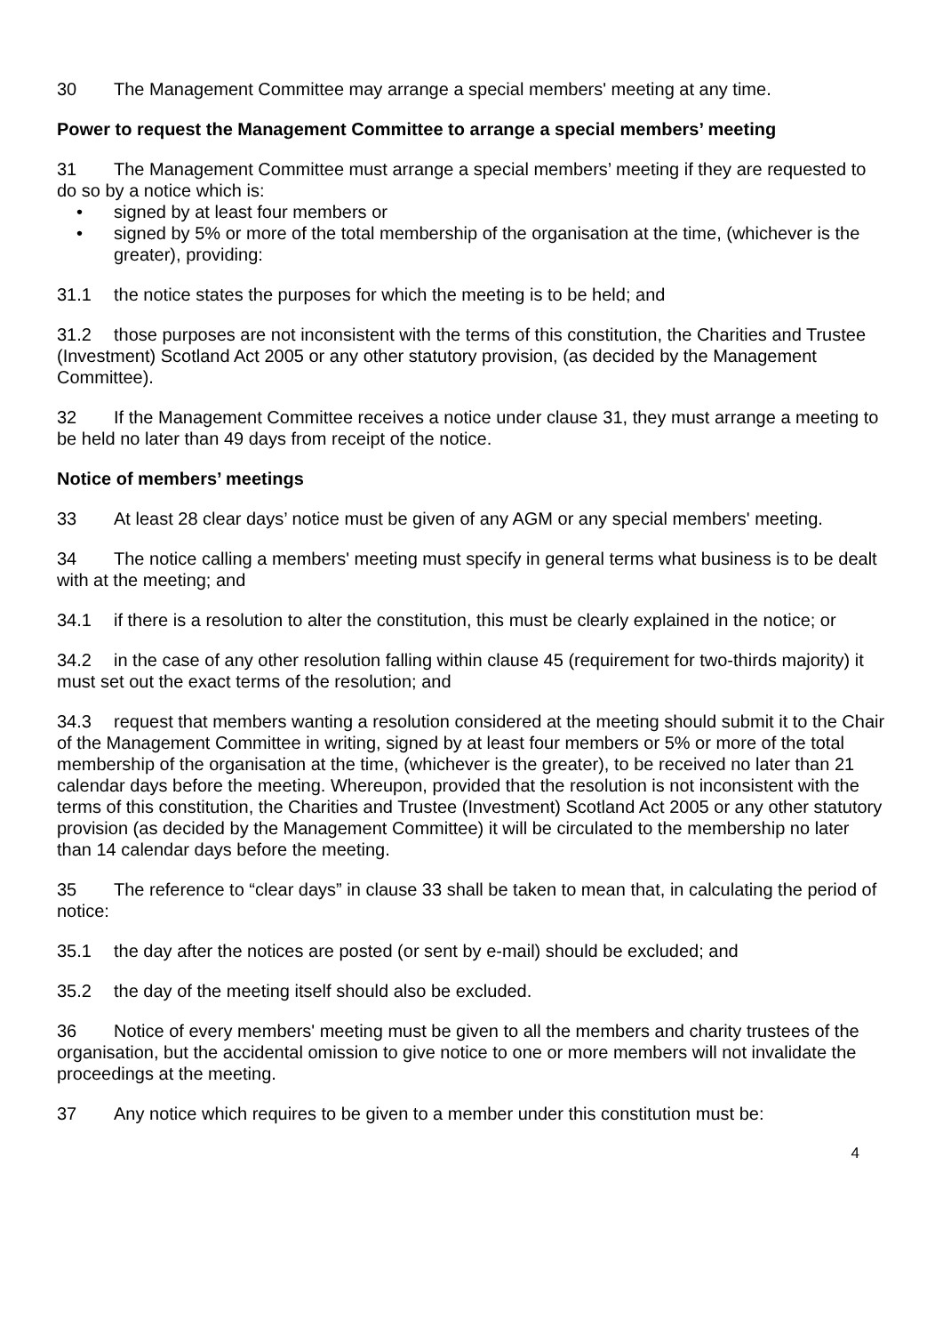30 The Management Committee may arrange a special members' meeting at any time.
Power to request the Management Committee to arrange a special members’ meeting
31 The Management Committee must arrange a special members’ meeting if they are requested to do so by a notice which is:
• signed by at least four members or
• signed by 5% or more of the total membership of the organisation at the time, (whichever is the greater), providing:
31.1 the notice states the purposes for which the meeting is to be held; and
31.2 those purposes are not inconsistent with the terms of this constitution, the Charities and Trustee (Investment) Scotland Act 2005 or any other statutory provision, (as decided by the Management Committee).
32 If the Management Committee receives a notice under clause 31, they must arrange a meeting to be held no later than 49 days from receipt of the notice.
Notice of members’ meetings
33 At least 28 clear days’ notice must be given of any AGM or any special members' meeting.
34 The notice calling a members' meeting must specify in general terms what business is to be dealt with at the meeting; and
34.1 if there is a resolution to alter the constitution, this must be clearly explained in the notice; or
34.2 in the case of any other resolution falling within clause 45 (requirement for two-thirds majority) it must set out the exact terms of the resolution; and
34.3 request that members wanting a resolution considered at the meeting should submit it to the Chair of the Management Committee in writing, signed by at least four members or 5% or more of the total membership of the organisation at the time, (whichever is the greater), to be received no later than 21 calendar days before the meeting. Whereupon, provided that the resolution is not inconsistent with the terms of this constitution, the Charities and Trustee (Investment) Scotland Act 2005 or any other statutory provision (as decided by the Management Committee) it will be circulated to the membership no later than 14 calendar days before the meeting.
35 The reference to “clear days” in clause 33 shall be taken to mean that, in calculating the period of notice:
35.1 the day after the notices are posted (or sent by e-mail) should be excluded; and
35.2 the day of the meeting itself should also be excluded.
36 Notice of every members' meeting must be given to all the members and charity trustees of the organisation, but the accidental omission to give notice to one or more members will not invalidate the proceedings at the meeting.
37 Any notice which requires to be given to a member under this constitution must be:
4